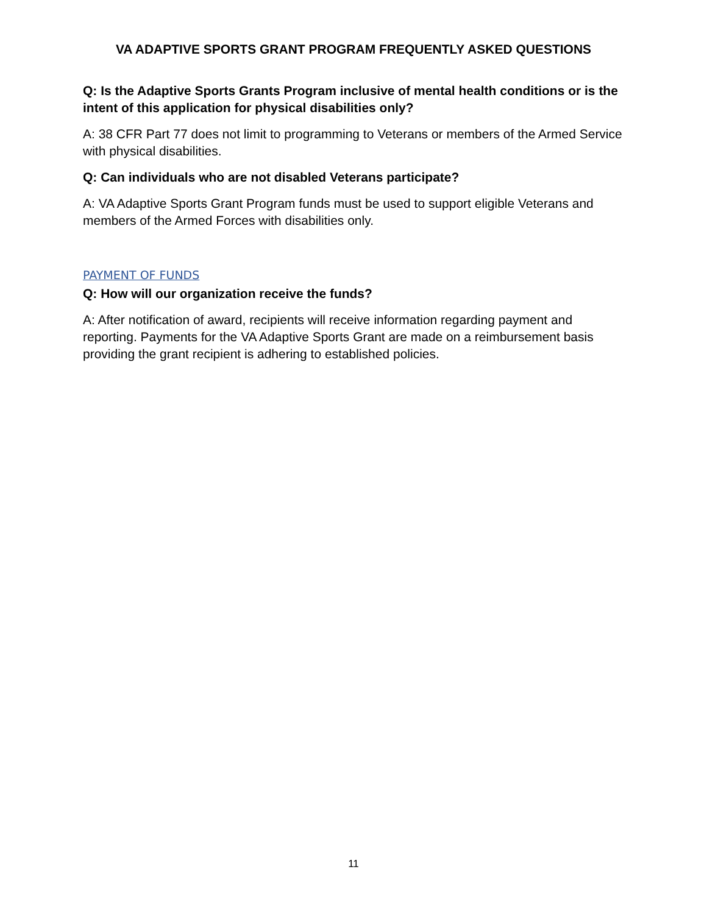VA ADAPTIVE SPORTS GRANT PROGRAM FREQUENTLY ASKED QUESTIONS
Q: Is the Adaptive Sports Grants Program inclusive of mental health conditions or is the intent of this application for physical disabilities only?
A: 38 CFR Part 77 does not limit to programming to Veterans or members of the Armed Service with physical disabilities.
Q: Can individuals who are not disabled Veterans participate?
A: VA Adaptive Sports Grant Program funds must be used to support eligible Veterans and members of the Armed Forces with disabilities only.
PAYMENT OF FUNDS
Q: How will our organization receive the funds?
A: After notification of award, recipients will receive information regarding payment and reporting. Payments for the VA Adaptive Sports Grant are made on a reimbursement basis providing the grant recipient is adhering to established policies.
11